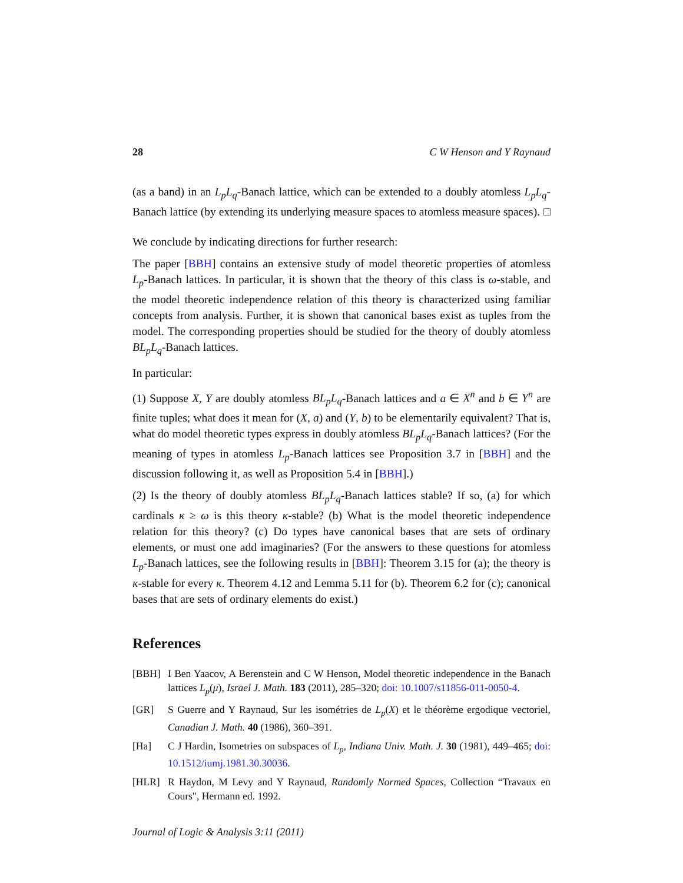28 C W Henson and Y Raynaud
(as a band) in an L<sub>p</sub>L<sub>q</sub>-Banach lattice, which can be extended to a doubly atomless L<sub>p</sub>L<sub>q</sub>-Banach lattice (by extending its underlying measure spaces to atomless measure spaces). □
We conclude by indicating directions for further research:
The paper [BBH] contains an extensive study of model theoretic properties of atomless L<sub>p</sub>-Banach lattices. In particular, it is shown that the theory of this class is ω-stable, and the model theoretic independence relation of this theory is characterized using familiar concepts from analysis. Further, it is shown that canonical bases exist as tuples from the model. The corresponding properties should be studied for the theory of doubly atomless BL<sub>p</sub>L<sub>q</sub>-Banach lattices.
In particular:
(1) Suppose X, Y are doubly atomless BL<sub>p</sub>L<sub>q</sub>-Banach lattices and a ∈ X<sup>n</sup> and b ∈ Y<sup>n</sup> are finite tuples; what does it mean for (X, a) and (Y, b) to be elementarily equivalent? That is, what do model theoretic types express in doubly atomless BL<sub>p</sub>L<sub>q</sub>-Banach lattices? (For the meaning of types in atomless L<sub>p</sub>-Banach lattices see Proposition 3.7 in [BBH] and the discussion following it, as well as Proposition 5.4 in [BBH].)
(2) Is the theory of doubly atomless BL<sub>p</sub>L<sub>q</sub>-Banach lattices stable? If so, (a) for which cardinals κ ≥ ω is this theory κ-stable? (b) What is the model theoretic independence relation for this theory? (c) Do types have canonical bases that are sets of ordinary elements, or must one add imaginaries? (For the answers to these questions for atomless L<sub>p</sub>-Banach lattices, see the following results in [BBH]: Theorem 3.15 for (a); the theory is κ-stable for every κ. Theorem 4.12 and Lemma 5.11 for (b). Theorem 6.2 for (c); canonical bases that are sets of ordinary elements do exist.)
References
[BBH] I Ben Yaacov, A Berenstein and C W Henson, Model theoretic independence in the Banach lattices L<sub>p</sub>(μ), Israel J. Math. 183 (2011), 285–320; doi: 10.1007/s11856-011-0050-4.
[GR] S Guerre and Y Raynaud, Sur les isométries de L<sub>p</sub>(X) et le théorème ergodique vectoriel, Canadian J. Math. 40 (1986), 360–391.
[Ha] C J Hardin, Isometries on subspaces of L<sub>p</sub>, Indiana Univ. Math. J. 30 (1981), 449–465; doi: 10.1512/iumj.1981.30.30036.
[HLR] R Haydon, M Levy and Y Raynaud, Randomly Normed Spaces, Collection “Travaux en Cours", Hermann ed. 1992.
Journal of Logic & Analysis 3:11 (2011)